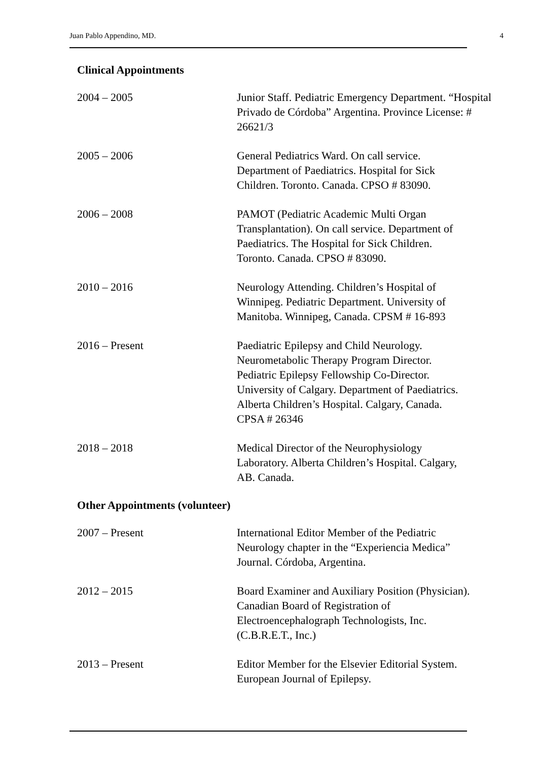Juan Pablo Appendino, MD. 4
Clinical Appointments
2004 – 2005 Junior Staff. Pediatric Emergency Department. “Hospital Privado de Córdoba” Argentina. Province License: # 26621/3
2005 – 2006 General Pediatrics Ward. On call service.
Department of Paediatrics. Hospital for Sick
Children. Toronto. Canada. CPSO # 83090.
2006 – 2008 PAMOT (Pediatric Academic Multi Organ
Transplantation). On call service. Department of
Paediatrics. The Hospital for Sick Children.
Toronto. Canada. CPSO # 83090.
2010 – 2016 Neurology Attending. Children’s Hospital of
Winnipeg. Pediatric Department. University of
Manitoba. Winnipeg, Canada. CPSM # 16-893
2016 – Present Paediatric Epilepsy and Child Neurology.
Neurometabolic Therapy Program Director.
Pediatric Epilepsy Fellowship Co-Director.
University of Calgary. Department of Paediatrics.
Alberta Children’s Hospital. Calgary, Canada.
CPSA # 26346
2018 – 2018 Medical Director of the Neurophysiology
Laboratory. Alberta Children’s Hospital. Calgary,
AB. Canada.
Other Appointments (volunteer)
2007 – Present International Editor Member of the Pediatric
Neurology chapter in the “Experiencia Medica”
Journal. Córdoba, Argentina.
2012 – 2015 Board Examiner and Auxiliary Position (Physician).
Canadian Board of Registration of
Electroencephalograph Technologists, Inc.
(C.B.R.E.T., Inc.)
2013 – Present Editor Member for the Elsevier Editorial System.
European Journal of Epilepsy.